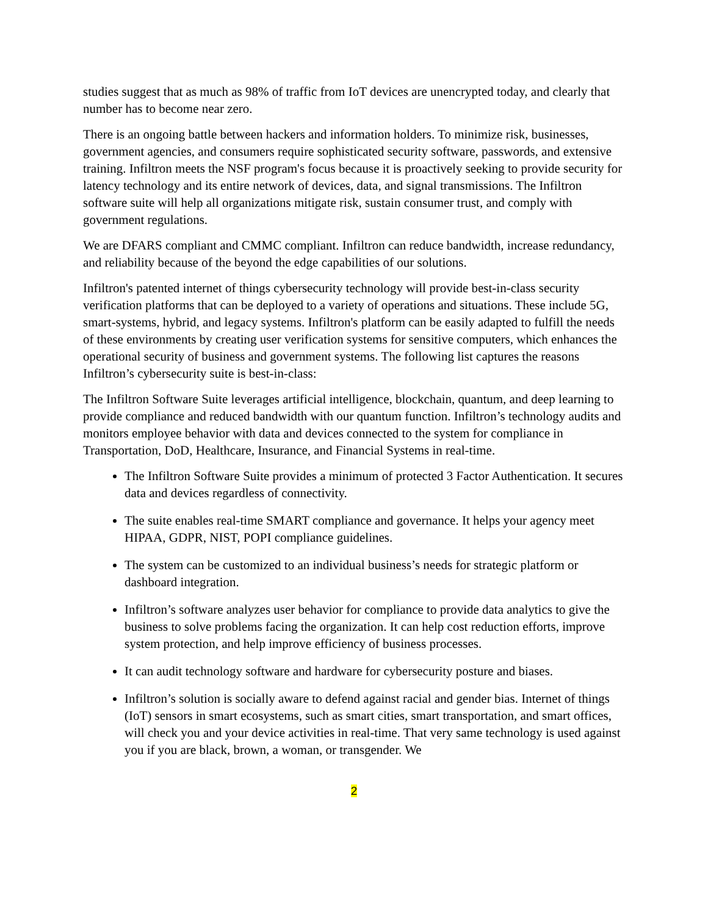studies suggest that as much as 98% of traffic from IoT devices are unencrypted today, and clearly that number has to become near zero.
There is an ongoing battle between hackers and information holders. To minimize risk, businesses, government agencies, and consumers require sophisticated security software, passwords, and extensive training. Infiltron meets the NSF program's focus because it is proactively seeking to provide security for latency technology and its entire network of devices, data, and signal transmissions. The Infiltron software suite will help all organizations mitigate risk, sustain consumer trust, and comply with government regulations.
We are DFARS compliant and CMMC compliant. Infiltron can reduce bandwidth, increase redundancy, and reliability because of the beyond the edge capabilities of our solutions.
Infiltron's patented internet of things cybersecurity technology will provide best-in-class security verification platforms that can be deployed to a variety of operations and situations. These include 5G, smart-systems, hybrid, and legacy systems. Infiltron's platform can be easily adapted to fulfill the needs of these environments by creating user verification systems for sensitive computers, which enhances the operational security of business and government systems. The following list captures the reasons Infiltron’s cybersecurity suite is best-in-class:
The Infiltron Software Suite leverages artificial intelligence, blockchain, quantum, and deep learning to provide compliance and reduced bandwidth with our quantum function. Infiltron’s technology audits and monitors employee behavior with data and devices connected to the system for compliance in Transportation, DoD, Healthcare, Insurance, and Financial Systems in real-time.
The Infiltron Software Suite provides a minimum of protected 3 Factor Authentication. It secures data and devices regardless of connectivity.
The suite enables real-time SMART compliance and governance. It helps your agency meet HIPAA, GDPR, NIST, POPI compliance guidelines.
The system can be customized to an individual business’s needs for strategic platform or dashboard integration.
Infiltron’s software analyzes user behavior for compliance to provide data analytics to give the business to solve problems facing the organization. It can help cost reduction efforts, improve system protection, and help improve efficiency of business processes.
It can audit technology software and hardware for cybersecurity posture and biases.
Infiltron’s solution is socially aware to defend against racial and gender bias. Internet of things (IoT) sensors in smart ecosystems, such as smart cities, smart transportation, and smart offices, will check you and your device activities in real-time. That very same technology is used against you if you are black, brown, a woman, or transgender. We
2